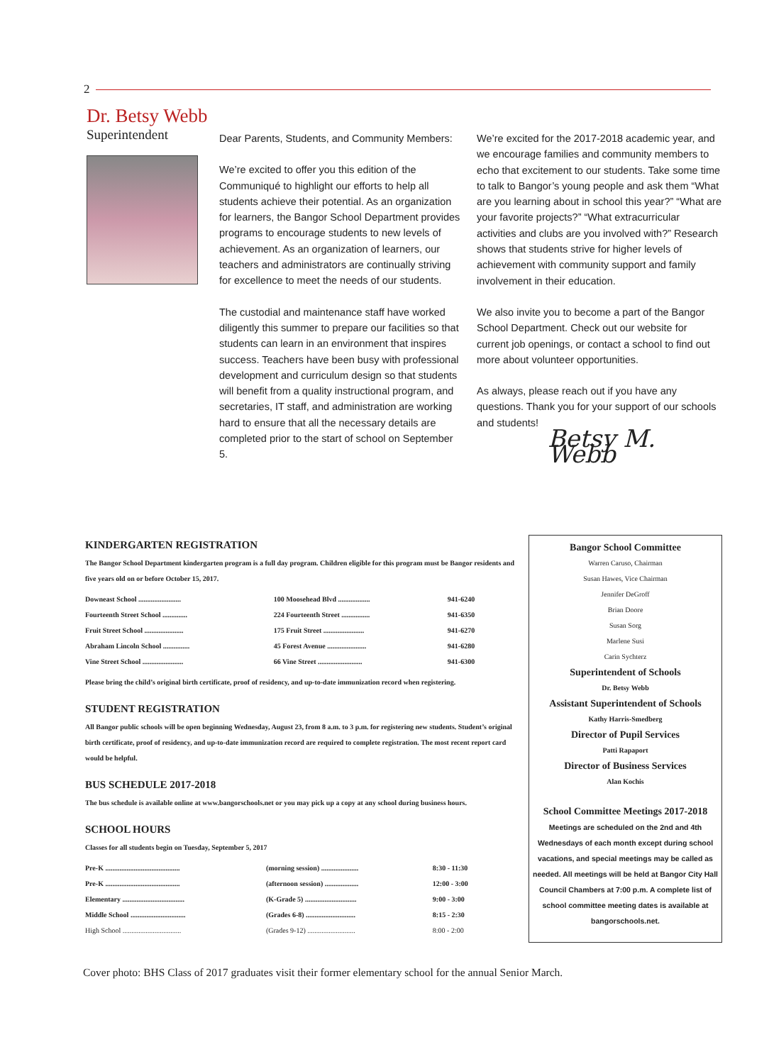2
Dr. Betsy Webb
Superintendent
Dear Parents, Students, and Community Members:
We’re excited to offer you this edition of the Communiqué to highlight our efforts to help all students achieve their potential. As an organization for learners, the Bangor School Department provides programs to encourage students to new levels of achievement. As an organization of learners, our teachers and administrators are continually striving for excellence to meet the needs of our students.
The custodial and maintenance staff have worked diligently this summer to prepare our facilities so that students can learn in an environment that inspires success. Teachers have been busy with professional development and curriculum design so that students will benefit from a quality instructional program, and secretaries, IT staff, and administration are working hard to ensure that all the necessary details are completed prior to the start of school on September 5.
We’re excited for the 2017-2018 academic year, and we encourage families and community members to echo that excitement to our students. Take some time to talk to Bangor’s young people and ask them “What are you learning about in school this year?” “What are your favorite projects?” “What extracurricular activities and clubs are you involved with?” Research shows that students strive for higher levels of achievement with community support and family involvement in their education.
We also invite you to become a part of the Bangor School Department. Check out our website for current job openings, or contact a school to find out more about volunteer opportunities.
As always, please reach out if you have any questions. Thank you for your support of our schools and students!
Betsy M. Webb
KINDERGARTEN REGISTRATION
The Bangor School Department kindergarten program is a full day program. Children eligible for this program must be Bangor residents and five years old on or before October 15, 2017.
| Downeast School ........................ | 100 Moosehead Blvd .................. | 941-6240 |
| Fourteenth Street School .............. | 224 Fourteenth Street ................ | 941-6350 |
| Fruit Street School ...................... | 175 Fruit Street ....................... | 941-6270 |
| Abraham Lincoln School ............... | 45 Forest Avenue ...................... | 941-6280 |
| Vine Street School ....................... | 66 Vine Street ......................... | 941-6300 |
Please bring the child’s original birth certificate, proof of residency, and up-to-date immunization record when registering.
STUDENT REGISTRATION
All Bangor public schools will be open beginning Wednesday, August 23, from 8 a.m. to 3 p.m. for registering new students. Student’s original birth certificate, proof of residency, and up-to-date immunization record are required to complete registration. The most recent report card would be helpful.
BUS SCHEDULE 2017-2018
The bus schedule is available online at www.bangorschools.net or you may pick up a copy at any school during business hours.
SCHOOL HOURS
Classes for all students begin on Tuesday, September 5, 2017
| Pre-K .......................................... | (morning session) ..................... | 8:30 - 11:30 |
| Pre-K .......................................... | (afternoon session) ................... | 12:00 - 3:00 |
| Elementary ................................... | (K-Grade 5) ............................. | 9:00 - 3:00 |
| Middle School ............................... | (Grades 6-8) ............................ | 8:15 - 2:30 |
| High School ................................. | (Grades 9-12) ........................... | 8:00 - 2:00 |
Bangor School Committee
Warren Caruso, Chairman
Susan Hawes, Vice Chairman
Jennifer DeGroff
Brian Doore
Susan Sorg
Marlene Susi
Carin Sychterz
Superintendent of Schools
Dr. Betsy Webb
Assistant Superintendent of Schools
Kathy Harris-Smedberg
Director of Pupil Services
Patti Rapaport
Director of Business Services
Alan Kochis
School Committee Meetings 2017-2018
Meetings are scheduled on the 2nd and 4th Wednesdays of each month except during school vacations, and special meetings may be called as needed. All meetings will be held at Bangor City Hall Council Chambers at 7:00 p.m. A complete list of school committee meeting dates is available at bangorschools.net.
Cover photo: BHS Class of 2017 graduates visit their former elementary school for the annual Senior March.